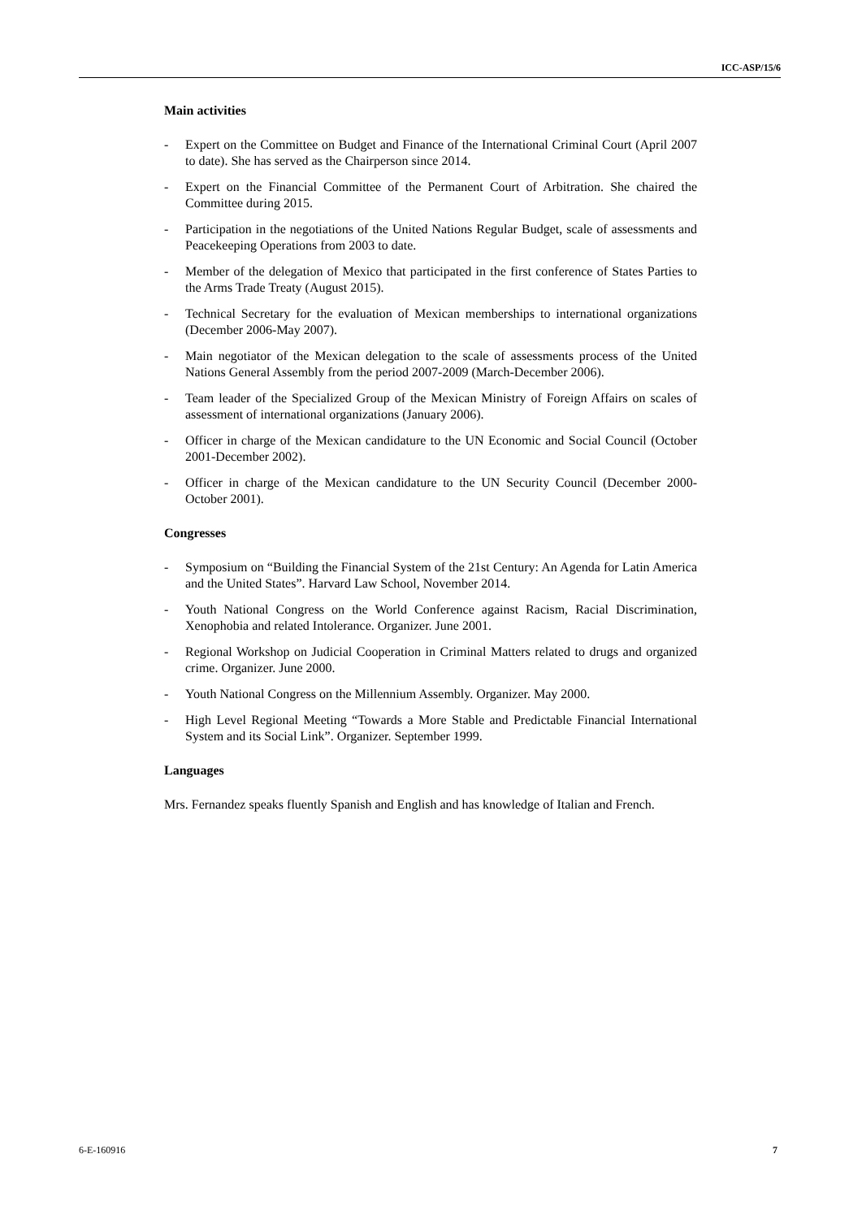ICC-ASP/15/6
Main activities
- Expert on the Committee on Budget and Finance of the International Criminal Court (April 2007 to date). She has served as the Chairperson since 2014.
- Expert on the Financial Committee of the Permanent Court of Arbitration. She chaired the Committee during 2015.
- Participation in the negotiations of the United Nations Regular Budget, scale of assessments and Peacekeeping Operations from 2003 to date.
- Member of the delegation of Mexico that participated in the first conference of States Parties to the Arms Trade Treaty (August 2015).
- Technical Secretary for the evaluation of Mexican memberships to international organizations (December 2006-May 2007).
- Main negotiator of the Mexican delegation to the scale of assessments process of the United Nations General Assembly from the period 2007-2009 (March-December 2006).
- Team leader of the Specialized Group of the Mexican Ministry of Foreign Affairs on scales of assessment of international organizations (January 2006).
- Officer in charge of the Mexican candidature to the UN Economic and Social Council (October 2001-December 2002).
- Officer in charge of the Mexican candidature to the UN Security Council (December 2000- October 2001).
Congresses
- Symposium on “Building the Financial System of the 21st Century: An Agenda for Latin America and the United States”. Harvard Law School, November 2014.
- Youth National Congress on the World Conference against Racism, Racial Discrimination, Xenophobia and related Intolerance. Organizer. June 2001.
- Regional Workshop on Judicial Cooperation in Criminal Matters related to drugs and organized crime. Organizer. June 2000.
- Youth National Congress on the Millennium Assembly. Organizer. May 2000.
- High Level Regional Meeting “Towards a More Stable and Predictable Financial International System and its Social Link”. Organizer. September 1999.
Languages
Mrs. Fernandez speaks fluently Spanish and English and has knowledge of Italian and French.
6-E-160916 7